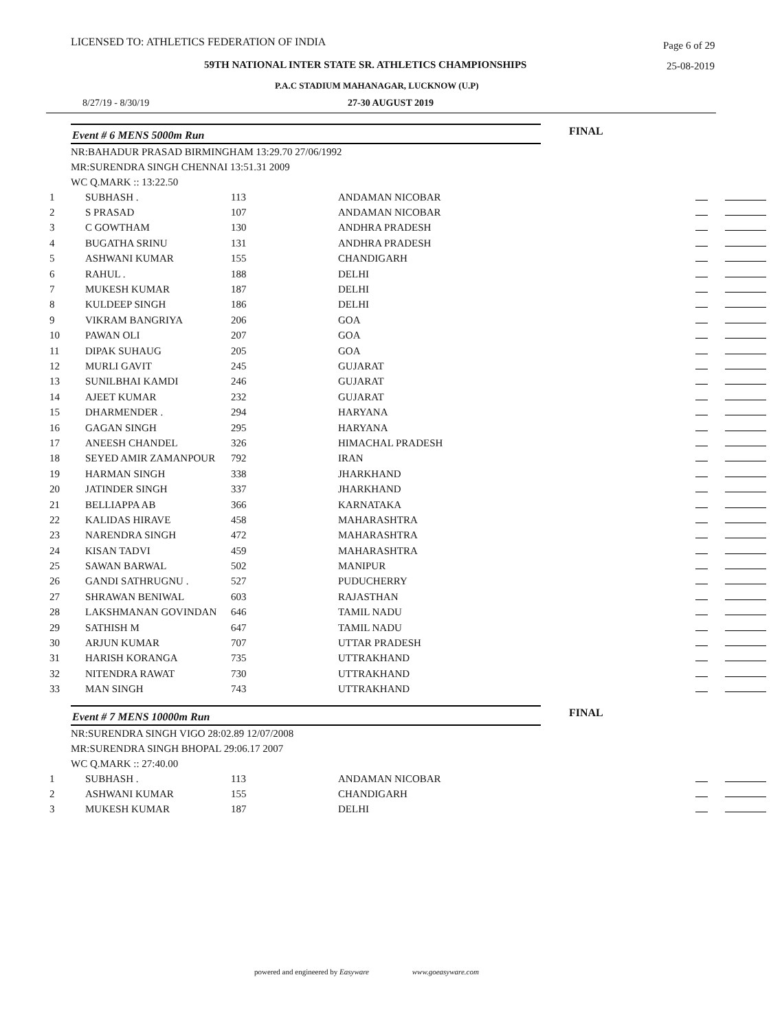LICENSED TO: ATHLETICS FEDERATION OF INDIA Page 6 of 29
59TH NATIONAL INTER STATE SR. ATHLETICS CHAMPIONSHIPS 25-08-2019
P.A.C STADIUM MAHANAGAR, LUCKNOW (U.P)
8/27/19 - 8/30/19 27-30 AUGUST 2019
Event # 6 MENS 5000m Run FINAL
NR:BAHADUR PRASAD BIRMINGHAM 13:29.70 27/06/1992
MR:SURENDRA SINGH CHENNAI 13:51.31 2009
WC Q.MARK :: 13:22.50
| 1 | SUBHASH . | 113 | ANDAMAN NICOBAR | |
| 2 | S PRASAD | 107 | ANDAMAN NICOBAR | |
| 3 | C GOWTHAM | 130 | ANDHRA PRADESH | |
| 4 | BUGATHA SRINU | 131 | ANDHRA PRADESH | |
| 5 | ASHWANI KUMAR | 155 | CHANDIGARH | |
| 6 | RAHUL . | 188 | DELHI | |
| 7 | MUKESH KUMAR | 187 | DELHI | |
| 8 | KULDEEP SINGH | 186 | DELHI | |
| 9 | VIKRAM BANGRIYA | 206 | GOA | |
| 10 | PAWAN OLI | 207 | GOA | |
| 11 | DIPAK SUHAUG | 205 | GOA | |
| 12 | MURLI GAVIT | 245 | GUJARAT | |
| 13 | SUNILBHAI KAMDI | 246 | GUJARAT | |
| 14 | AJEET KUMAR | 232 | GUJARAT | |
| 15 | DHARMENDER . | 294 | HARYANA | |
| 16 | GAGAN SINGH | 295 | HARYANA | |
| 17 | ANEESH CHANDEL | 326 | HIMACHAL PRADESH | |
| 18 | SEYED AMIR ZAMANPOUR | 792 | IRAN | |
| 19 | HARMAN SINGH | 338 | JHARKHAND | |
| 20 | JATINDER SINGH | 337 | JHARKHAND | |
| 21 | BELLIAPPA AB | 366 | KARNATAKA | |
| 22 | KALIDAS HIRAVE | 458 | MAHARASHTRA | |
| 23 | NARENDRA SINGH | 472 | MAHARASHTRA | |
| 24 | KISAN TADVI | 459 | MAHARASHTRA | |
| 25 | SAWAN BARWAL | 502 | MANIPUR | |
| 26 | GANDI SATHRUGNU . | 527 | PUDUCHERRY | |
| 27 | SHRAWAN BENIWAL | 603 | RAJASTHAN | |
| 28 | LAKSHMANAN GOVINDAN | 646 | TAMIL NADU | |
| 29 | SATHISH M | 647 | TAMIL NADU | |
| 30 | ARJUN KUMAR | 707 | UTTAR PRADESH | |
| 31 | HARISH KORANGA | 735 | UTTRAKHAND | |
| 32 | NITENDRA RAWAT | 730 | UTTRAKHAND | |
| 33 | MAN SINGH | 743 | UTTRAKHAND | |
Event # 7 MENS 10000m Run FINAL
NR:SURENDRA SINGH VIGO 28:02.89 12/07/2008
MR:SURENDRA SINGH BHOPAL 29:06.17 2007
WC Q.MARK :: 27:40.00
| 1 | SUBHASH . | 113 | ANDAMAN NICOBAR | |
| 2 | ASHWANI KUMAR | 155 | CHANDIGARH | |
| 3 | MUKESH KUMAR | 187 | DELHI | |
powered and engineered by Easyware www.goeasyware.com